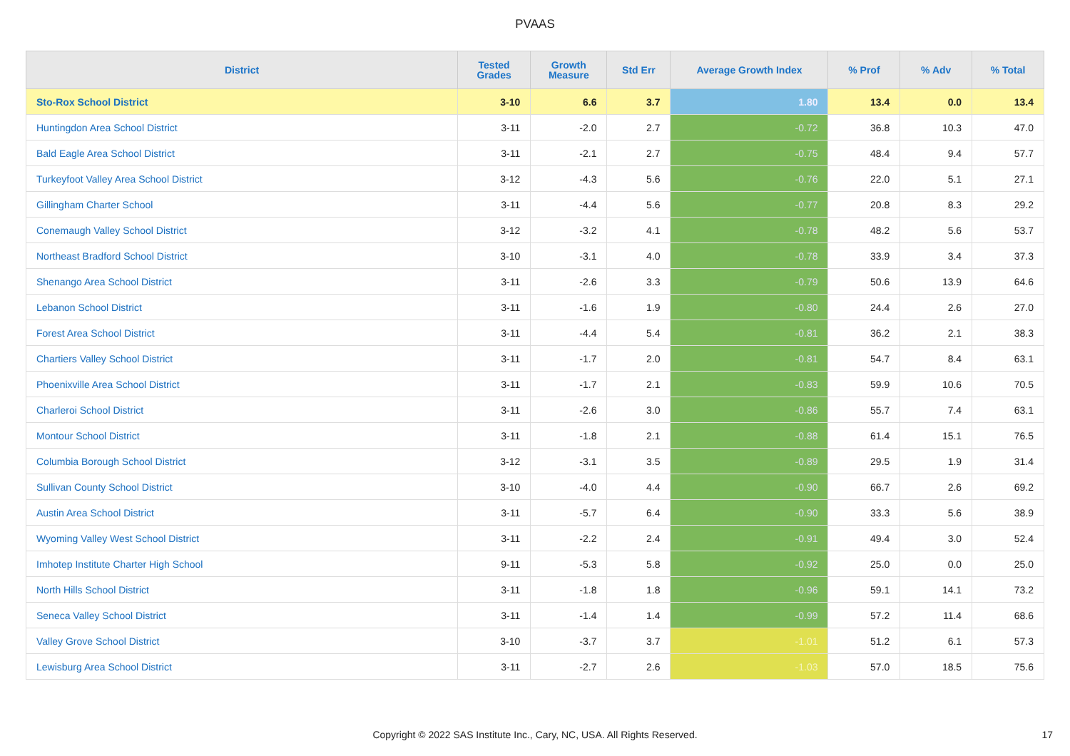PVAAS
| District | Tested Grades | Growth Measure | Std Err | Average Growth Index | % Prof | % Adv | % Total |
| --- | --- | --- | --- | --- | --- | --- | --- |
| Sto-Rox School District | 3-10 | 6.6 | 3.7 | 1.80 | 13.4 | 0.0 | 13.4 |
| Huntingdon Area School District | 3-11 | -2.0 | 2.7 | -0.72 | 36.8 | 10.3 | 47.0 |
| Bald Eagle Area School District | 3-11 | -2.1 | 2.7 | -0.75 | 48.4 | 9.4 | 57.7 |
| Turkeyfoot Valley Area School District | 3-12 | -4.3 | 5.6 | -0.76 | 22.0 | 5.1 | 27.1 |
| Gillingham Charter School | 3-11 | -4.4 | 5.6 | -0.77 | 20.8 | 8.3 | 29.2 |
| Conemaugh Valley School District | 3-12 | -3.2 | 4.1 | -0.78 | 48.2 | 5.6 | 53.7 |
| Northeast Bradford School District | 3-10 | -3.1 | 4.0 | -0.78 | 33.9 | 3.4 | 37.3 |
| Shenango Area School District | 3-11 | -2.6 | 3.3 | -0.79 | 50.6 | 13.9 | 64.6 |
| Lebanon School District | 3-11 | -1.6 | 1.9 | -0.80 | 24.4 | 2.6 | 27.0 |
| Forest Area School District | 3-11 | -4.4 | 5.4 | -0.81 | 36.2 | 2.1 | 38.3 |
| Chartiers Valley School District | 3-11 | -1.7 | 2.0 | -0.81 | 54.7 | 8.4 | 63.1 |
| Phoenixville Area School District | 3-11 | -1.7 | 2.1 | -0.83 | 59.9 | 10.6 | 70.5 |
| Charleroi School District | 3-11 | -2.6 | 3.0 | -0.86 | 55.7 | 7.4 | 63.1 |
| Montour School District | 3-11 | -1.8 | 2.1 | -0.88 | 61.4 | 15.1 | 76.5 |
| Columbia Borough School District | 3-12 | -3.1 | 3.5 | -0.89 | 29.5 | 1.9 | 31.4 |
| Sullivan County School District | 3-10 | -4.0 | 4.4 | -0.90 | 66.7 | 2.6 | 69.2 |
| Austin Area School District | 3-11 | -5.7 | 6.4 | -0.90 | 33.3 | 5.6 | 38.9 |
| Wyoming Valley West School District | 3-11 | -2.2 | 2.4 | -0.91 | 49.4 | 3.0 | 52.4 |
| Imhotep Institute Charter High School | 9-11 | -5.3 | 5.8 | -0.92 | 25.0 | 0.0 | 25.0 |
| North Hills School District | 3-11 | -1.8 | 1.8 | -0.96 | 59.1 | 14.1 | 73.2 |
| Seneca Valley School District | 3-11 | -1.4 | 1.4 | -0.99 | 57.2 | 11.4 | 68.6 |
| Valley Grove School District | 3-10 | -3.7 | 3.7 | -1.01 | 51.2 | 6.1 | 57.3 |
| Lewisburg Area School District | 3-11 | -2.7 | 2.6 | -1.03 | 57.0 | 18.5 | 75.6 |
Copyright © 2022 SAS Institute Inc., Cary, NC, USA. All Rights Reserved.
17